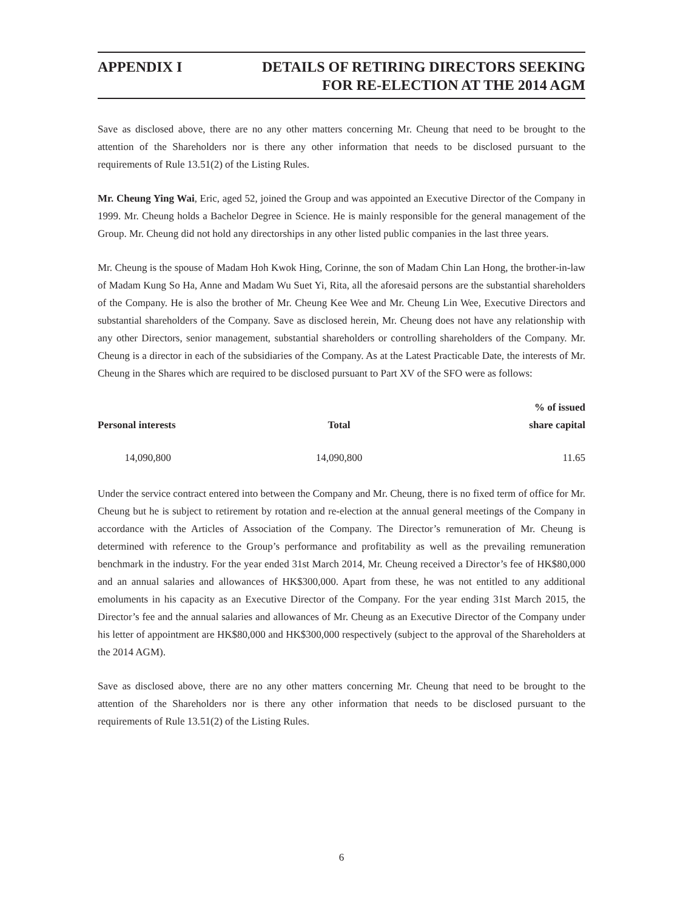APPENDIX I DETAILS OF RETIRING DIRECTORS SEEKING
FOR RE-ELECTION AT THE 2014 AGM
Save as disclosed above, there are no any other matters concerning Mr. Cheung that need to be brought to the attention of the Shareholders nor is there any other information that needs to be disclosed pursuant to the requirements of Rule 13.51(2) of the Listing Rules.
Mr. Cheung Ying Wai, Eric, aged 52, joined the Group and was appointed an Executive Director of the Company in 1999. Mr. Cheung holds a Bachelor Degree in Science. He is mainly responsible for the general management of the Group. Mr. Cheung did not hold any directorships in any other listed public companies in the last three years.
Mr. Cheung is the spouse of Madam Hoh Kwok Hing, Corinne, the son of Madam Chin Lan Hong, the brother-in-law of Madam Kung So Ha, Anne and Madam Wu Suet Yi, Rita, all the aforesaid persons are the substantial shareholders of the Company. He is also the brother of Mr. Cheung Kee Wee and Mr. Cheung Lin Wee, Executive Directors and substantial shareholders of the Company. Save as disclosed herein, Mr. Cheung does not have any relationship with any other Directors, senior management, substantial shareholders or controlling shareholders of the Company. Mr. Cheung is a director in each of the subsidiaries of the Company. As at the Latest Practicable Date, the interests of Mr. Cheung in the Shares which are required to be disclosed pursuant to Part XV of the SFO were as follows:
| Personal interests | Total | % of issued share capital |
| --- | --- | --- |
| 14,090,800 | 14,090,800 | 11.65 |
Under the service contract entered into between the Company and Mr. Cheung, there is no fixed term of office for Mr. Cheung but he is subject to retirement by rotation and re-election at the annual general meetings of the Company in accordance with the Articles of Association of the Company. The Director’s remuneration of Mr. Cheung is determined with reference to the Group’s performance and profitability as well as the prevailing remuneration benchmark in the industry. For the year ended 31st March 2014, Mr. Cheung received a Director’s fee of HK$80,000 and an annual salaries and allowances of HK$300,000. Apart from these, he was not entitled to any additional emoluments in his capacity as an Executive Director of the Company. For the year ending 31st March 2015, the Director’s fee and the annual salaries and allowances of Mr. Cheung as an Executive Director of the Company under his letter of appointment are HK$80,000 and HK$300,000 respectively (subject to the approval of the Shareholders at the 2014 AGM).
Save as disclosed above, there are no any other matters concerning Mr. Cheung that need to be brought to the attention of the Shareholders nor is there any other information that needs to be disclosed pursuant to the requirements of Rule 13.51(2) of the Listing Rules.
6